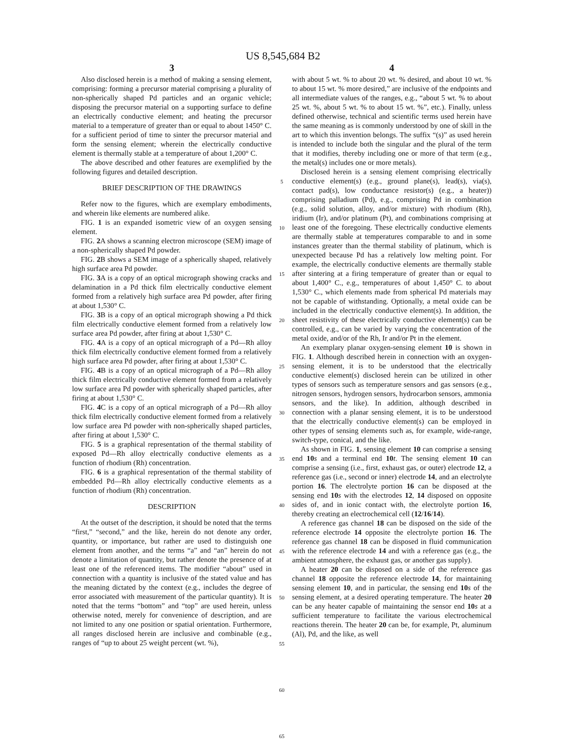US 8,545,684 B2
3
Also disclosed herein is a method of making a sensing element, comprising: forming a precursor material comprising a plurality of non-spherically shaped Pd particles and an organic vehicle; disposing the precursor material on a supporting surface to define an electrically conductive element; and heating the precursor material to a temperature of greater than or equal to about 1450° C. for a sufficient period of time to sinter the precursor material and form the sensing element; wherein the electrically conductive element is thermally stable at a temperature of about 1,200° C.
The above described and other features are exemplified by the following figures and detailed description.
BRIEF DESCRIPTION OF THE DRAWINGS
Refer now to the figures, which are exemplary embodiments, and wherein like elements are numbered alike.
FIG. 1 is an expanded isometric view of an oxygen sensing element.
FIG. 2 A shows a scanning electron microscope (SEM) image of a non-spherically shaped Pd powder.
FIG. 2 B shows a SEM image of a spherically shaped, relatively high surface area Pd powder.
FIG. 3 A is a copy of an optical micrograph showing cracks and delamination in a Pd thick film electrically conductive element formed from a relatively high surface area Pd powder, after firing at about 1,530° C.
FIG. 3 B is a copy of an optical micrograph showing a Pd thick film electrically conductive element formed from a relatively low surface area Pd powder, after firing at about 1,530° C.
FIG. 4 A is a copy of an optical micrograph of a Pd—Rh alloy thick film electrically conductive element formed from a relatively high surface area Pd powder, after firing at about 1,530° C.
FIG. 4 B is a copy of an optical micrograph of a Pd—Rh alloy thick film electrically conductive element formed from a relatively low surface area Pd powder with spherically shaped particles, after firing at about 1,530° C.
FIG. 4 C is a copy of an optical micrograph of a Pd—Rh alloy thick film electrically conductive element formed from a relatively low surface area Pd powder with non-spherically shaped particles, after firing at about 1,530° C.
FIG. 5 is a graphical representation of the thermal stability of exposed Pd—Rh alloy electrically conductive elements as a function of rhodium (Rh) concentration.
FIG. 6 is a graphical representation of the thermal stability of embedded Pd—Rh alloy electrically conductive elements as a function of rhodium (Rh) concentration.
DESCRIPTION
At the outset of the description, it should be noted that the terms “first,” “second,” and the like, herein do not denote any order, quantity, or importance, but rather are used to distinguish one element from another, and the terms “a” and “an” herein do not denote a limitation of quantity, but rather denote the presence of at least one of the referenced items. The modifier “about” used in connection with a quantity is inclusive of the stated value and has the meaning dictated by the context (e.g., includes the degree of error associated with measurement of the particular quantity). It is noted that the terms “bottom” and “top” are used herein, unless otherwise noted, merely for convenience of description, and are not limited to any one position or spatial orientation. Furthermore, all ranges disclosed herein are inclusive and combinable (e.g., ranges of “up to about 25 weight percent (wt. %),
5
10
15
20
25
30
35
40
45
50
55
60
65
4
with about 5 wt. % to about 20 wt. % desired, and about 10 wt. % to about 15 wt. % more desired,” are inclusive of the endpoints and all intermediate values of the ranges, e.g., “about 5 wt. % to about 25 wt. %, about 5 wt. % to about 15 wt. %”, etc.). Finally, unless defined otherwise, technical and scientific terms used herein have the same meaning as is commonly understood by one of skill in the art to which this invention belongs. The suffix “(s)” as used herein is intended to include both the singular and the plural of the term that it modifies, thereby including one or more of that term (e.g., the metal(s) includes one or more metals).
Disclosed herein is a sensing element comprising electrically conductive element(s) (e.g., ground plane(s), lead(s), via(s), contact pad(s), low conductance resistor(s) (e.g., a heater)) comprising palladium (Pd), e.g., comprising Pd in combination (e.g., solid solution, alloy, and/or mixture) with rhodium (Rh), iridium (Ir), and/or platinum (Pt), and combinations comprising at least one of the foregoing. These electrically conductive elements are thermally stable at temperatures comparable to and in some instances greater than the thermal stability of platinum, which is unexpected because Pd has a relatively low melting point. For example, the electrically conductive elements are thermally stable after sintering at a firing temperature of greater than or equal to about 1,400° C., e.g., temperatures of about 1,450° C. to about 1,530° C., which elements made from spherical Pd materials may not be capable of withstanding. Optionally, a metal oxide can be included in the electrically conductive element(s). In addition, the sheet resistivity of these electrically conductive element(s) can be controlled, e.g., can be varied by varying the concentration of the metal oxide, and/or of the Rh, Ir and/or Pt in the element.
An exemplary planar oxygen-sensing element 10 is shown in FIG. 1. Although described herein in connection with an oxygen-sensing element, it is to be understood that the electrically conductive element(s) disclosed herein can be utilized in other types of sensors such as temperature sensors and gas sensors (e.g., nitrogen sensors, hydrogen sensors, hydrocarbon sensors, ammonia sensors, and the like). In addition, although described in connection with a planar sensing element, it is to be understood that the electrically conductive element(s) can be employed in other types of sensing elements such as, for example, wide-range, switch-type, conical, and the like.
As shown in FIG. 1, sensing element 10 can comprise a sensing end 10 s and a terminal end 10 t. The sensing element 10 can comprise a sensing (i.e., first, exhaust gas, or outer) electrode 12, a reference gas (i.e., second or inner) electrode 14, and an electrolyte portion 16. The electrolyte portion 16 can be disposed at the sensing end 10 s with the electrodes 12, 14 disposed on opposite sides of, and in ionic contact with, the electrolyte portion 16, thereby creating an electrochemical cell (12/16/14).
A reference gas channel 18 can be disposed on the side of the reference electrode 14 opposite the electrolyte portion 16. The reference gas channel 18 can be disposed in fluid communication with the reference electrode 14 and with a reference gas (e.g., the ambient atmosphere, the exhaust gas, or another gas supply).
A heater 20 can be disposed on a side of the reference gas channel 18 opposite the reference electrode 14, for maintaining sensing element 10, and in particular, the sensing end 10 s of the sensing element, at a desired operating temperature. The heater 20 can be any heater capable of maintaining the sensor end 10 s at a sufficient temperature to facilitate the various electrochemical reactions therein. The heater 20 can be, for example, Pt, aluminum (Al), Pd, and the like, as well